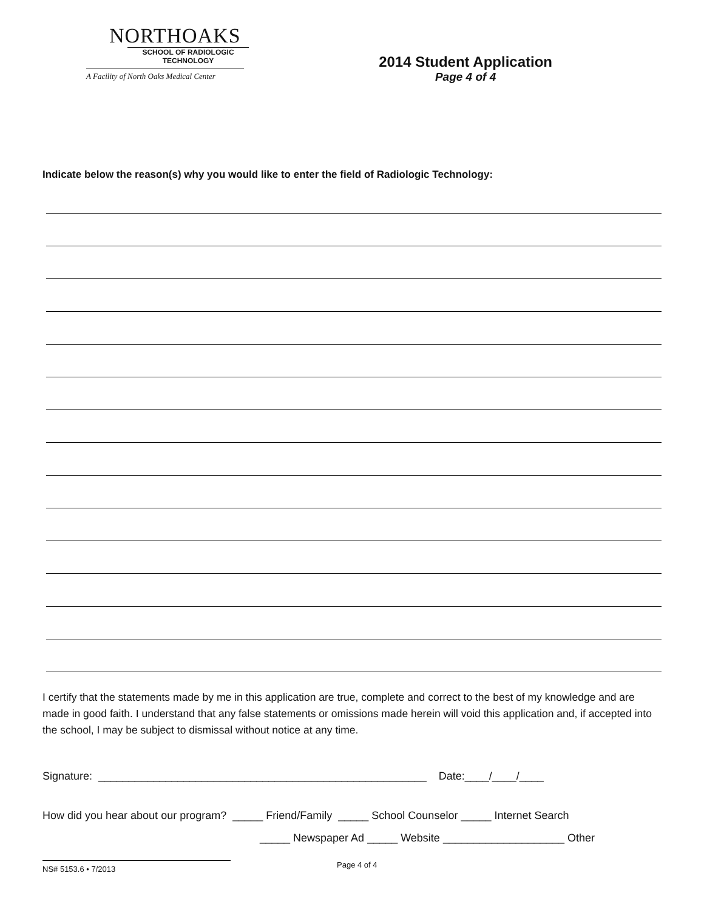NORTHOAKS
SCHOOL OF RADIOLOGIC
TECHNOLOGY
A Facility of North Oaks Medical Center
2014 Student Application
Page 4 of 4
Indicate below the reason(s) why you would like to enter the field of Radiologic Technology:
I certify that the statements made by me in this application are true, complete and correct to the best of my knowledge and are made in good faith. I understand that any false statements or omissions made herein will void this application and, if accepted into the school, I may be subject to dismissal without notice at any time.
Signature: ______________________________________________________ Date:____/____/____
How did you hear about our program? _____ Friend/Family _____ School Counselor _____ Internet Search
_____ Newspaper Ad _____ Website ____________________ Other
NS# 5153.6 • 7/2013
Page 4 of 4